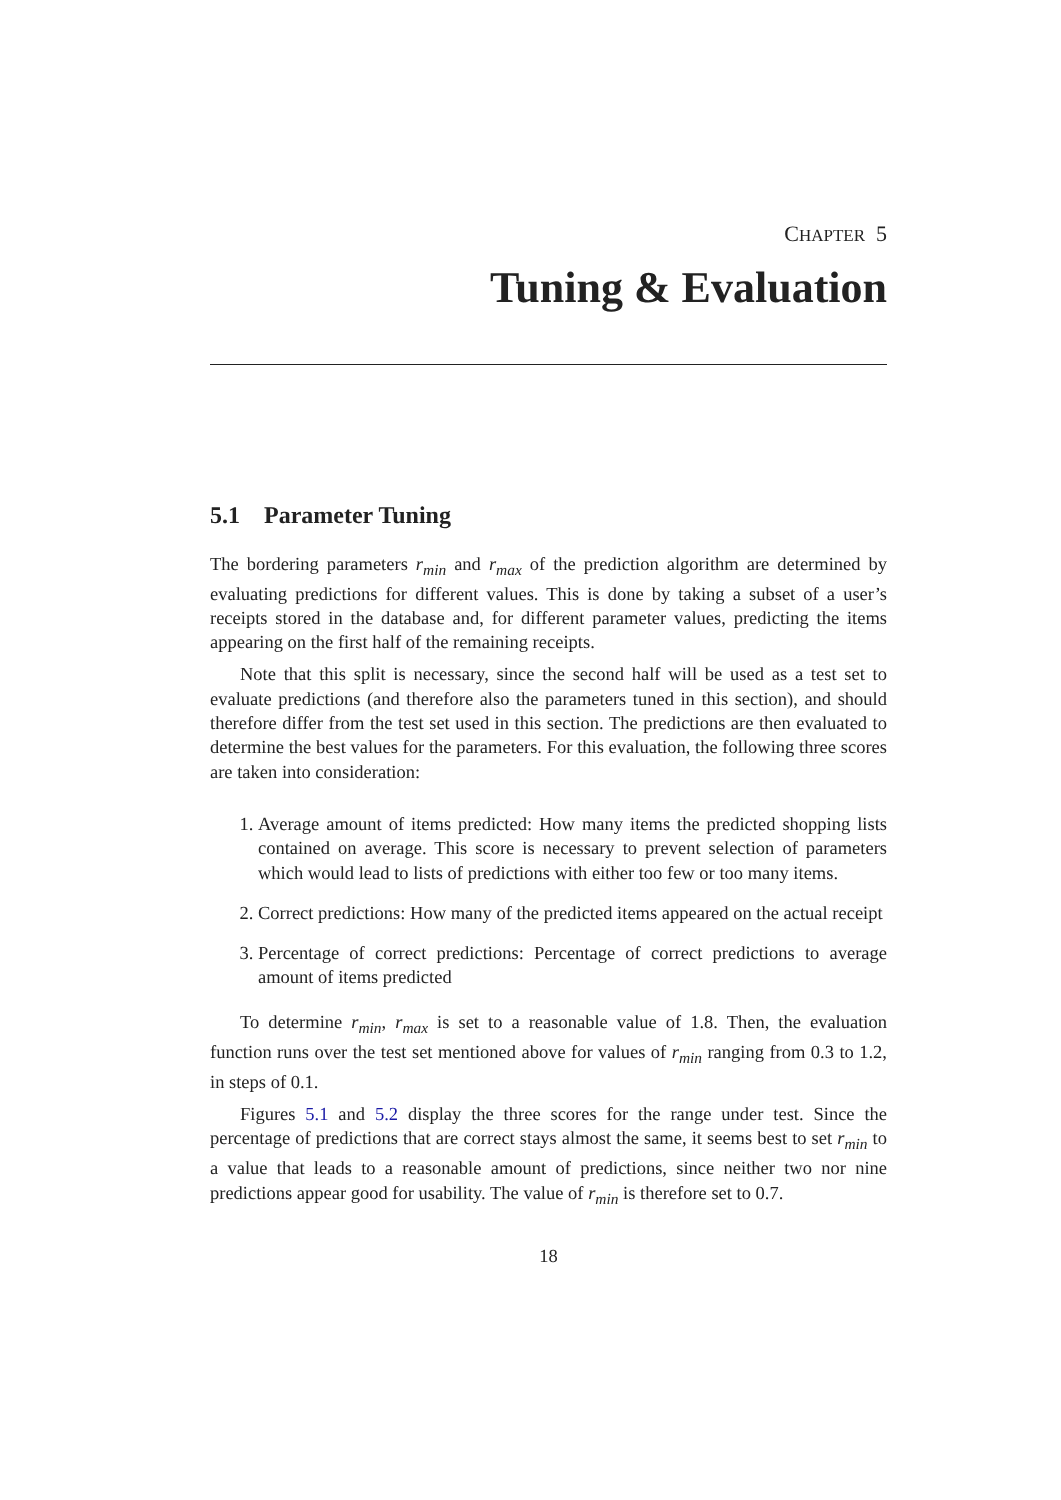CHAPTER 5
Tuning & Evaluation
5.1 Parameter Tuning
The bordering parameters r<sub>min</sub> and r<sub>max</sub> of the prediction algorithm are determined by evaluating predictions for different values. This is done by taking a subset of a user’s receipts stored in the database and, for different parameter values, predicting the items appearing on the first half of the remaining receipts.
Note that this split is necessary, since the second half will be used as a test set to evaluate predictions (and therefore also the parameters tuned in this section), and should therefore differ from the test set used in this section. The predictions are then evaluated to determine the best values for the parameters. For this evaluation, the following three scores are taken into consideration:
1. Average amount of items predicted: How many items the predicted shopping lists contained on average. This score is necessary to prevent selection of parameters which would lead to lists of predictions with either too few or too many items.
2. Correct predictions: How many of the predicted items appeared on the actual receipt
3. Percentage of correct predictions: Percentage of correct predictions to average amount of items predicted
To determine r<sub>min</sub>, r<sub>max</sub> is set to a reasonable value of 1.8. Then, the evaluation function runs over the test set mentioned above for values of r<sub>min</sub> ranging from 0.3 to 1.2, in steps of 0.1.
Figures 5.1 and 5.2 display the three scores for the range under test. Since the percentage of predictions that are correct stays almost the same, it seems best to set r<sub>min</sub> to a value that leads to a reasonable amount of predictions, since neither two nor nine predictions appear good for usability. The value of r<sub>min</sub> is therefore set to 0.7.
18